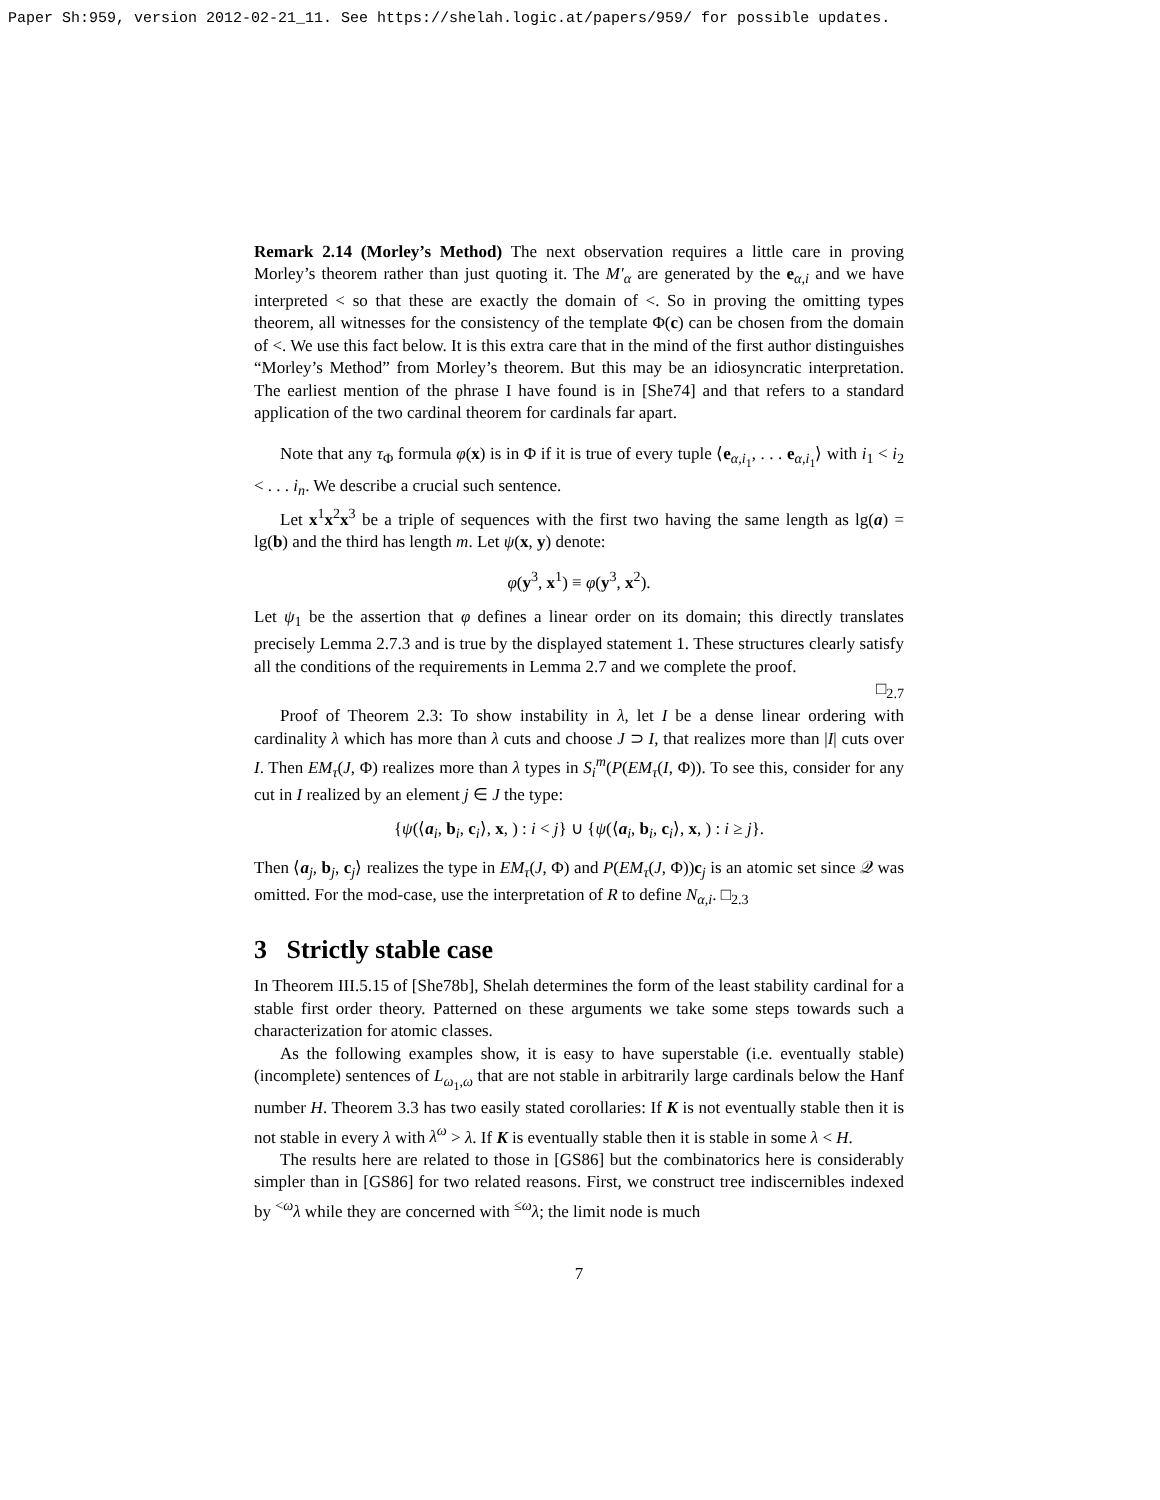Paper Sh:959, version 2012-02-21_11. See https://shelah.logic.at/papers/959/ for possible updates.
Remark 2.14 (Morley’s Method) The next observation requires a little care in proving Morley’s theorem rather than just quoting it. The M′<sub>α</sub> are generated by the e<sub>α,i</sub> and we have interpreted < so that these are exactly the domain of <. So in proving the omitting types theorem, all witnesses for the consistency of the template Φ(c) can be chosen from the domain of <. We use this fact below. It is this extra care that in the mind of the first author distinguishes “Morley’s Method” from Morley’s theorem. But this may be an idiosyncratic interpretation. The earliest mention of the phrase I have found is in [She74] and that refers to a standard application of the two cardinal theorem for cardinals far apart.
Note that any τ<sub>Φ</sub> formula φ(x) is in Φ if it is true of every tuple ⟨e<sub>α,i<sub>1</sub></sub>, . . . e<sub>α,i<sub>1</sub></sub>⟩ with i<sub>1</sub> < i<sub>2</sub> < . . . i<sub>n</sub>. We describe a crucial such sentence.
Let x<sup>1</sup>x<sup>2</sup>x<sup>3</sup> be a triple of sequences with the first two having the same length as lg(a) = lg(b) and the third has length m. Let ψ(x, y) denote:
φ(y<sup>3</sup>, x<sup>1</sup>) ≡ φ(y<sup>3</sup>, x<sup>2</sup>).
Let ψ<sub>1</sub> be the assertion that φ defines a linear order on its domain; this directly translates precisely Lemma 2.7.3 and is true by the displayed statement 1. These structures clearly satisfy all the conditions of the requirements in Lemma 2.7 and we complete the proof.
□<sub>2.7</sub>
Proof of Theorem 2.3: To show instability in λ, let I be a dense linear ordering with cardinality λ which has more than λ cuts and choose J ⊃ I, that realizes more than |I| cuts over I. Then EM<sub>τ</sub>(J, Φ) realizes more than λ types in S<sub>i</sub><sup>m</sup>(P(EM<sub>τ</sub>(I, Φ)). To see this, consider for any cut in I realized by an element j ∈ J the type:
{ψ(⟨a<sub>i</sub>, b<sub>i</sub>, c<sub>i</sub>⟩, x, ) : i < j} ∪ {ψ(⟨a<sub>i</sub>, b<sub>i</sub>, c<sub>i</sub>⟩, x, ) : i ≥ j}.
Then ⟨a<sub>j</sub>, b<sub>j</sub>, c<sub>j</sub>⟩ realizes the type in EM<sub>τ</sub>(J, Φ) and P(EM<sub>τ</sub>(J, Φ))c<sub>j</sub> is an atomic set since 𝒬 was omitted. For the mod-case, use the interpretation of R to define N<sub>α,i</sub>. □<sub>2.3</sub>
3 Strictly stable case
In Theorem III.5.15 of [She78b], Shelah determines the form of the least stability cardinal for a stable first order theory. Patterned on these arguments we take some steps towards such a characterization for atomic classes.
As the following examples show, it is easy to have superstable (i.e. eventually stable) (incomplete) sentences of L<sub>ω<sub>1</sub>,ω</sub> that are not stable in arbitrarily large cardinals below the Hanf number H. Theorem 3.3 has two easily stated corollaries: If K is not eventually stable then it is not stable in every λ with λ<sup>ω</sup> > λ. If K is eventually stable then it is stable in some λ < H.
The results here are related to those in [GS86] but the combinatorics here is considerably simpler than in [GS86] for two related reasons. First, we construct tree indiscernibles indexed by <sup><ω</sup>λ while they are concerned with <sup>≤ω</sup>λ; the limit node is much
7